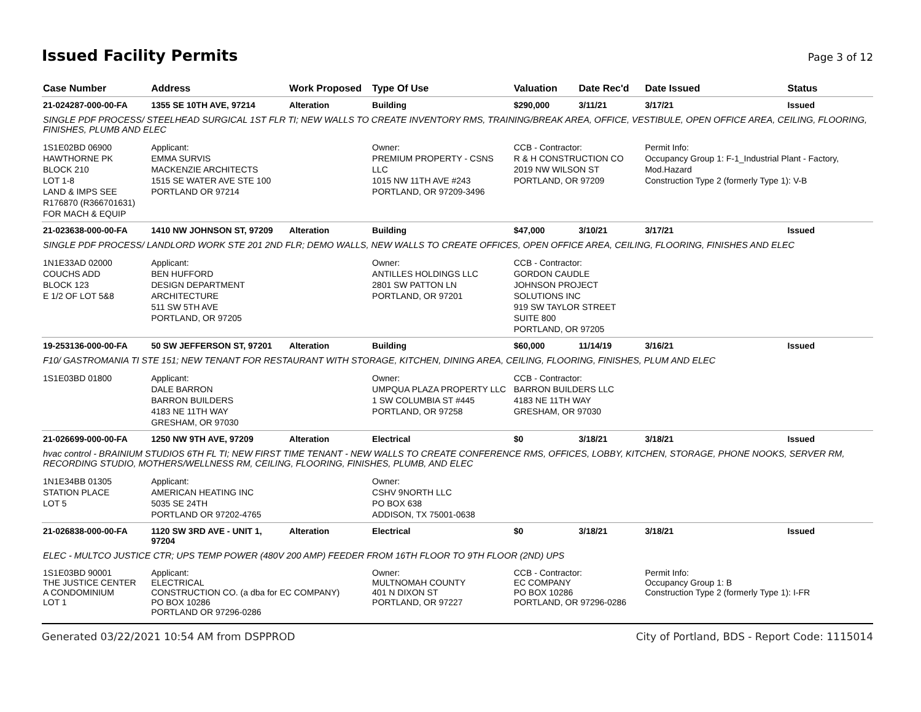Issued Facility Permits Page 3 of 12
| Case Number | Address | Work Proposed | Type Of Use | Valuation | Date Rec'd | Date Issued | Status |
| --- | --- | --- | --- | --- | --- | --- | --- |
| 21-024287-000-00-FA | 1355 SE 10TH AVE, 97214 | Alteration | Building | $290,000 | 3/11/21 | 3/17/21 | Issued |
| SINGLE PDF PROCESS/ STEELHEAD SURGICAL 1ST FLR TI; NEW WALLS TO CREATE INVENTORY RMS, TRAINING/BREAK AREA, OFFICE, VESTIBULE, OPEN OFFICE AREA, CEILING, FLOORING, FINISHES, PLUMB AND ELEC | | | | | | | |
| 1S1E02BD 06900 HAWTHORNE PK BLOCK 210 LOT 1-8 LAND & IMPS SEE R176870 (R366701631) FOR MACH & EQUIP | Applicant: EMMA SURVIS MACKENZIE ARCHITECTS 1515 SE WATER AVE STE 100 PORTLAND OR 97214 | | Owner: PREMIUM PROPERTY - CSNS LLC 1015 NW 11TH AVE #243 PORTLAND, OR 97209-3496 | CCB - Contractor: R & H CONSTRUCTION CO 2019 NW WILSON ST PORTLAND, OR 97209 | | Permit Info: Occupancy Group 1: F-1_Industrial Plant - Factory, Mod.Hazard Construction Type 2 (formerly Type 1): V-B | |
| 21-023638-000-00-FA | 1410 NW JOHNSON ST, 97209 | Alteration | Building | $47,000 | 3/10/21 | 3/17/21 | Issued |
| SINGLE PDF PROCESS/ LANDLORD WORK STE 201 2ND FLR; DEMO WALLS, NEW WALLS TO CREATE OFFICES, OPEN OFFICE AREA, CEILING, FLOORING, FINISHES AND ELEC | | | | | | | |
| 1N1E33AD 02000 COUCHS ADD BLOCK 123 E 1/2 OF LOT 5&8 | Applicant: BEN HUFFORD DESIGN DEPARTMENT ARCHITECTURE 511 SW 5TH AVE PORTLAND, OR 97205 | | Owner: ANTILLES HOLDINGS LLC 2801 SW PATTON LN PORTLAND, OR 97201 | CCB - Contractor: GORDON CAUDLE JOHNSON PROJECT SOLUTIONS INC 919 SW TAYLOR STREET SUITE 800 PORTLAND, OR 97205 | | | |
| 19-253136-000-00-FA | 50 SW JEFFERSON ST, 97201 | Alteration | Building | $60,000 | 11/14/19 | 3/16/21 | Issued |
| F10/ GASTROMANIA TI STE 151; NEW TENANT FOR RESTAURANT WITH STORAGE, KITCHEN, DINING AREA, CEILING, FLOORING, FINISHES, PLUM AND ELEC | | | | | | | |
| 1S1E03BD 01800 | Applicant: DALE BARRON BARRON BUILDERS 4183 NE 11TH WAY GRESHAM, OR 97030 | | Owner: UMPQUA PLAZA PROPERTY LLC 1 SW COLUMBIA ST #445 PORTLAND, OR 97258 | CCB - Contractor: BARRON BUILDERS LLC 4183 NE 11TH WAY GRESHAM, OR 97030 | | | |
| 21-026699-000-00-FA | 1250 NW 9TH AVE, 97209 | Alteration | Electrical | $0 | 3/18/21 | 3/18/21 | Issued |
| hvac control - BRAINIUM STUDIOS 6TH FL TI; NEW FIRST TIME TENANT - NEW WALLS TO CREATE CONFERENCE RMS, OFFICES, LOBBY, KITCHEN, STORAGE, PHONE NOOKS, SERVER RM, RECORDING STUDIO, MOTHERS/WELLNESS RM, CEILING, FLOORING, FINISHES, PLUMB, AND ELEC | | | | | | | |
| 1N1E34BB 01305 STATION PLACE LOT 5 | Applicant: AMERICAN HEATING INC 5035 SE 24TH PORTLAND OR 97202-4765 | | Owner: CSHV 9NORTH LLC PO BOX 638 ADDISON, TX 75001-0638 | | | | |
| 21-026838-000-00-FA | 1120 SW 3RD AVE - UNIT 1, 97204 | Alteration | Electrical | $0 | 3/18/21 | 3/18/21 | Issued |
| ELEC - MULTCO JUSTICE CTR; UPS TEMP POWER (480V 200 AMP) FEEDER FROM 16TH FLOOR TO 9TH FLOOR (2ND) UPS | | | | | | | |
| 1S1E03BD 90001 THE JUSTICE CENTER A CONDOMINIUM LOT 1 | Applicant: ELECTRICAL CONSTRUCTION CO. (a dba for EC COMPANY) PO BOX 10286 PORTLAND OR 97296-0286 | | Owner: MULTNOMAH COUNTY 401 N DIXON ST PORTLAND, OR 97227 | CCB - Contractor: EC COMPANY PO BOX 10286 PORTLAND, OR 97296-0286 | | Permit Info: Occupancy Group 1: B Construction Type 2 (formerly Type 1): I-FR | |
Generated 03/22/2021 10:54 AM from DSPPROD City of Portland, BDS - Report Code: 1115014